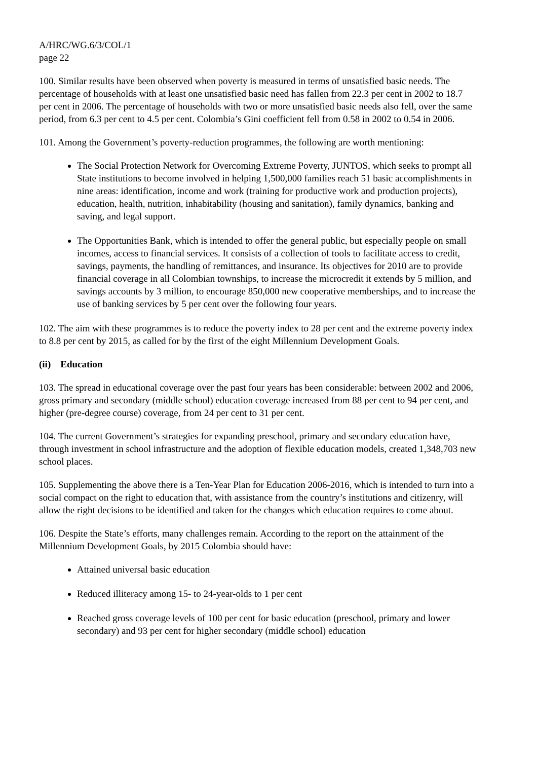A/HRC/WG.6/3/COL/1
page 22
100. Similar results have been observed when poverty is measured in terms of unsatisfied basic needs. The percentage of households with at least one unsatisfied basic need has fallen from 22.3 per cent in 2002 to 18.7 per cent in 2006. The percentage of households with two or more unsatisfied basic needs also fell, over the same period, from 6.3 per cent to 4.5 per cent. Colombia’s Gini coefficient fell from 0.58 in 2002 to 0.54 in 2006.
101. Among the Government’s poverty-reduction programmes, the following are worth mentioning:
The Social Protection Network for Overcoming Extreme Poverty, JUNTOS, which seeks to prompt all State institutions to become involved in helping 1,500,000 families reach 51 basic accomplishments in nine areas: identification, income and work (training for productive work and production projects), education, health, nutrition, inhabitability (housing and sanitation), family dynamics, banking and saving, and legal support.
The Opportunities Bank, which is intended to offer the general public, but especially people on small incomes, access to financial services. It consists of a collection of tools to facilitate access to credit, savings, payments, the handling of remittances, and insurance. Its objectives for 2010 are to provide financial coverage in all Colombian townships, to increase the microcredit it extends by 5 million, and savings accounts by 3 million, to encourage 850,000 new cooperative memberships, and to increase the use of banking services by 5 per cent over the following four years.
102. The aim with these programmes is to reduce the poverty index to 28 per cent and the extreme poverty index to 8.8 per cent by 2015, as called for by the first of the eight Millennium Development Goals.
(ii) Education
103. The spread in educational coverage over the past four years has been considerable: between 2002 and 2006, gross primary and secondary (middle school) education coverage increased from 88 per cent to 94 per cent, and higher (pre-degree course) coverage, from 24 per cent to 31 per cent.
104. The current Government’s strategies for expanding preschool, primary and secondary education have, through investment in school infrastructure and the adoption of flexible education models, created 1,348,703 new school places.
105. Supplementing the above there is a Ten-Year Plan for Education 2006-2016, which is intended to turn into a social compact on the right to education that, with assistance from the country’s institutions and citizenry, will allow the right decisions to be identified and taken for the changes which education requires to come about.
106. Despite the State’s efforts, many challenges remain. According to the report on the attainment of the Millennium Development Goals, by 2015 Colombia should have:
Attained universal basic education
Reduced illiteracy among 15- to 24-year-olds to 1 per cent
Reached gross coverage levels of 100 per cent for basic education (preschool, primary and lower secondary) and 93 per cent for higher secondary (middle school) education